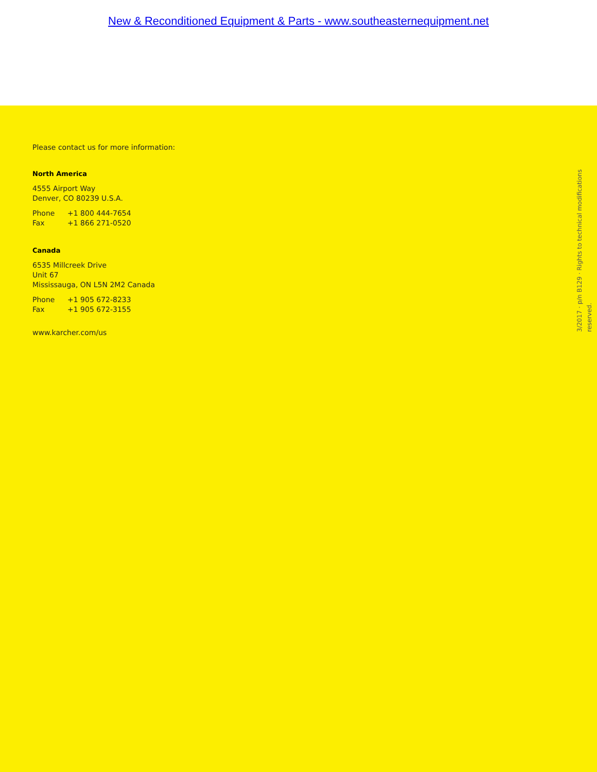New & Reconditioned Equipment & Parts - www.southeasternequipment.net
Please contact us for more information:
North America
4555 Airport Way
Denver, CO 80239 U.S.A.
Phone +1 800 444-7654
Fax +1 866 271-0520
Canada
6535 Millcreek Drive
Unit 67
Mississauga, ON L5N 2M2 Canada
Phone +1 905 672-8233
Fax +1 905 672-3155
www.karcher.com/us
3/2017 · p/n B129 · Rights to technical modifications reserved.